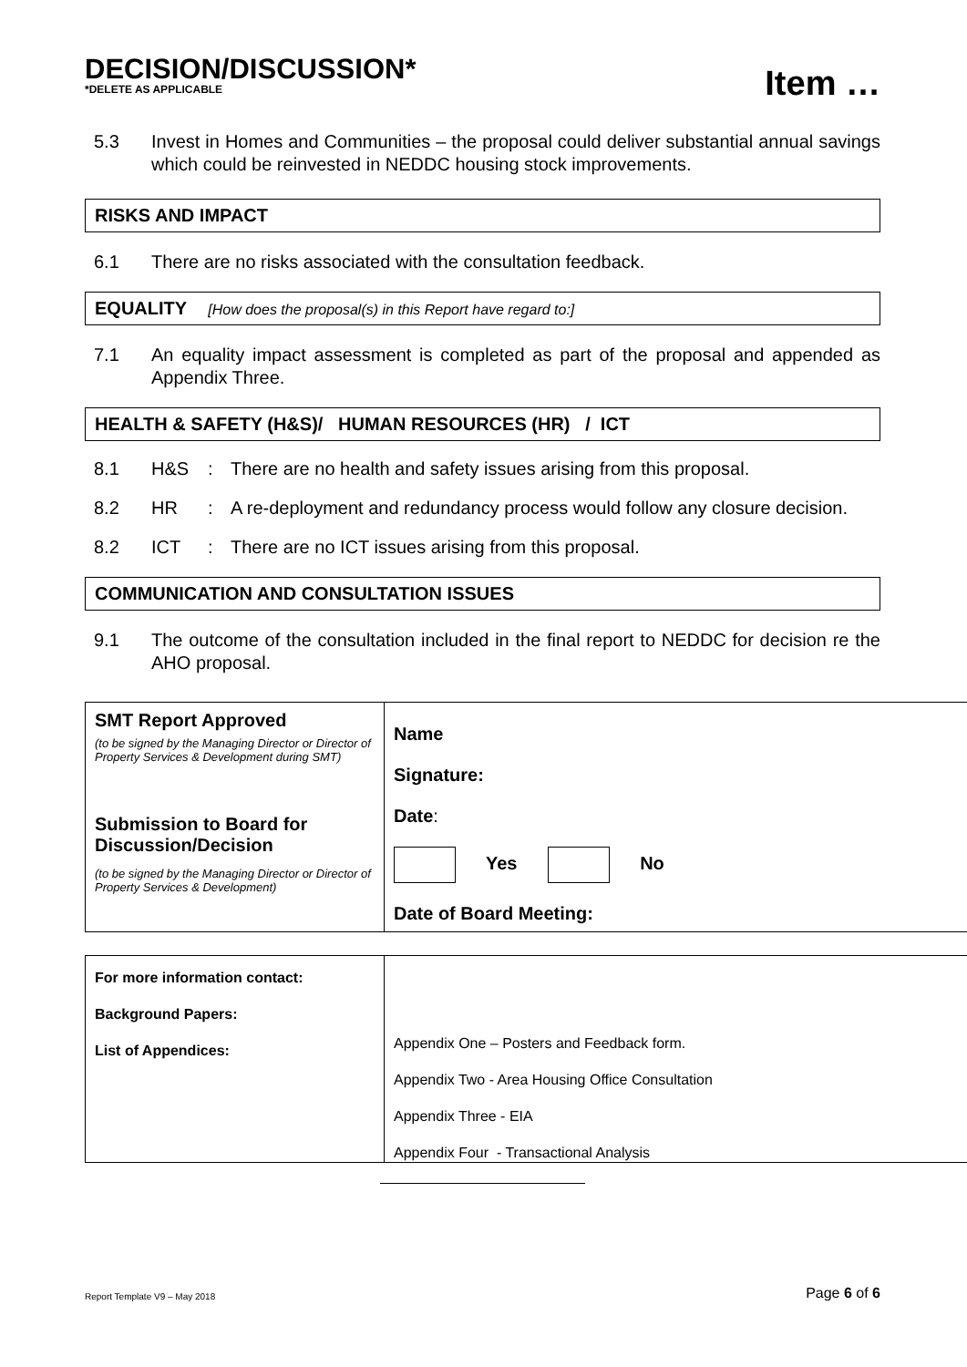DECISION/DISCUSSION*
*DELETE AS APPLICABLE
Item …
5.3 Invest in Homes and Communities – the proposal could deliver substantial annual savings which could be reinvested in NEDDC housing stock improvements.
RISKS AND IMPACT
6.1 There are no risks associated with the consultation feedback.
EQUALITY [How does the proposal(s) in this Report have regard to:]
7.1 An equality impact assessment is completed as part of the proposal and appended as Appendix Three.
HEALTH & SAFETY (H&S)/ HUMAN RESOURCES (HR) / ICT
8.1 H&S: There are no health and safety issues arising from this proposal.
8.2 HR: A re-deployment and redundancy process would follow any closure decision.
8.2 ICT: There are no ICT issues arising from this proposal.
COMMUNICATION AND CONSULTATION ISSUES
9.1 The outcome of the consultation included in the final report to NEDDC for decision re the AHO proposal.
| SMT Report Approved (to be signed by the Managing Director or Director of Property Services & Development during SMT) Submission to Board for Discussion/Decision (to be signed by the Managing Director or Director of Property Services & Development) | Name Signature: Date : Yes No Date of Board Meeting: |
| For more information contact: Background Papers: List of Appendices: | Appendix One – Posters and Feedback form. Appendix Two - Area Housing Office Consultation Appendix Three - EIA Appendix Four - Transactional Analysis |
Report Template V9 – May 2018 Page 6 of 6